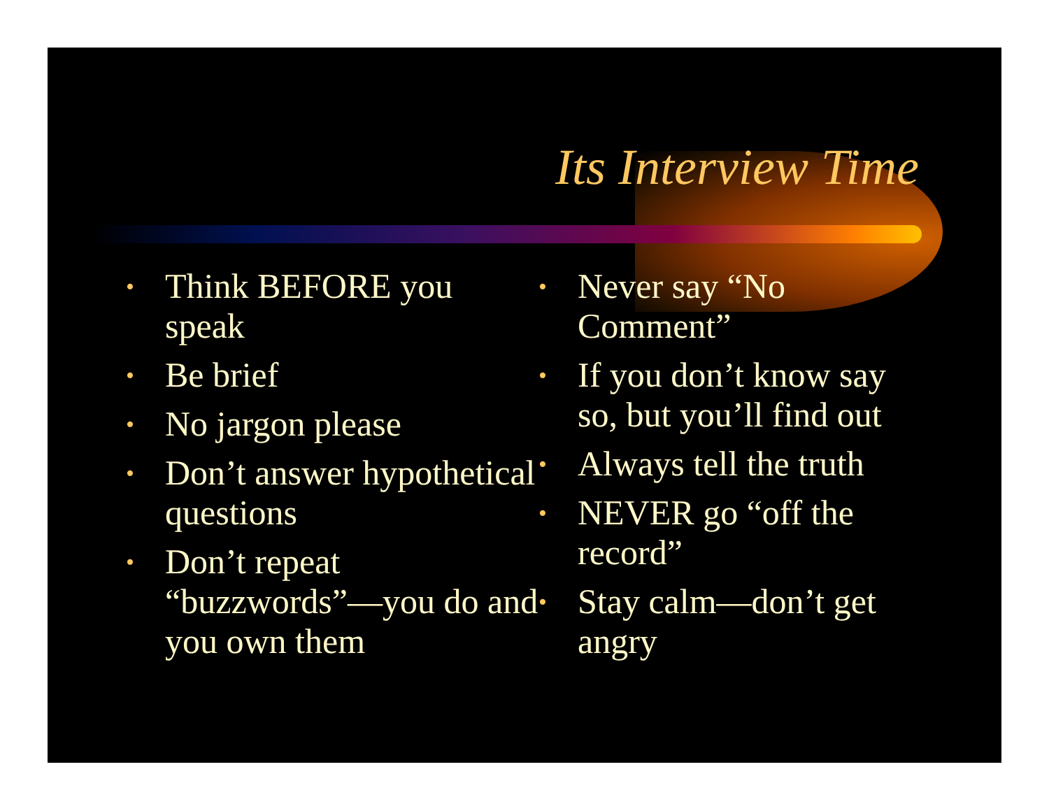Its Interview Time
• Think BEFORE you speak
• Be brief
• No jargon please
• Don’t answer hypothetical questions
• Don’t repeat “buzzwords”—you do and you own them
• Never say “No Comment”
• If you don’t know say so, but you’ll find out
• Always tell the truth
• NEVER go “off the record”
• Stay calm—don’t get angry